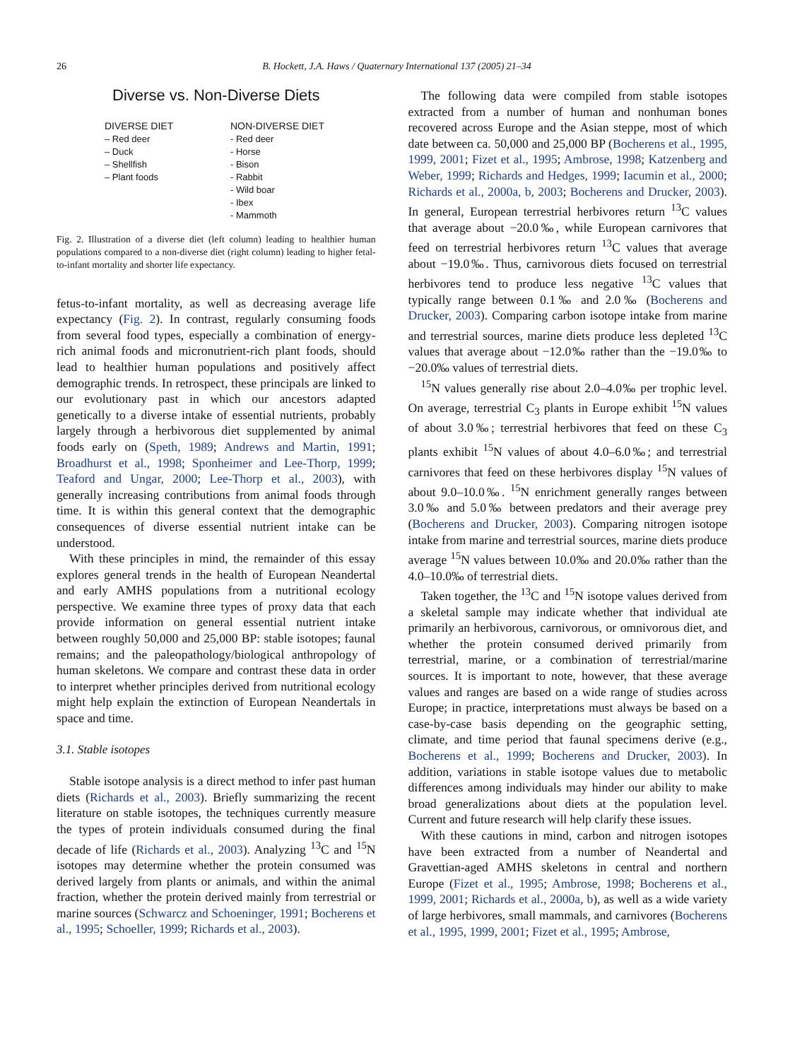26 B. Hockett, J.A. Haws / Quaternary International 137 (2005) 21–34
Diverse vs. Non-Diverse Diets
DIVERSE DIET
– Red deer
– Duck
– Shellfish
– Plant foods
NON-DIVERSE DIET
- Red deer
- Horse
- Bison
- Rabbit
- Wild boar
- Ibex
- Mammoth
Fig. 2. Illustration of a diverse diet (left column) leading to healthier human populations compared to a non-diverse diet (right column) leading to higher fetal-to-infant mortality and shorter life expectancy.
fetus-to-infant mortality, as well as decreasing average life expectancy (Fig. 2). In contrast, regularly consuming foods from several food types, especially a combination of energy-rich animal foods and micronutrient-rich plant foods, should lead to healthier human populations and positively affect demographic trends. In retrospect, these principals are linked to our evolutionary past in which our ancestors adapted genetically to a diverse intake of essential nutrients, probably largely through a herbivorous diet supplemented by animal foods early on (Speth, 1989; Andrews and Martin, 1991; Broadhurst et al., 1998; Sponheimer and Lee-Thorp, 1999; Teaford and Ungar, 2000; Lee-Thorp et al., 2003), with generally increasing contributions from animal foods through time. It is within this general context that the demographic consequences of diverse essential nutrient intake can be understood.
With these principles in mind, the remainder of this essay explores general trends in the health of European Neandertal and early AMHS populations from a nutritional ecology perspective. We examine three types of proxy data that each provide information on general essential nutrient intake between roughly 50,000 and 25,000 BP: stable isotopes; faunal remains; and the paleopathology/biological anthropology of human skeletons. We compare and contrast these data in order to interpret whether principles derived from nutritional ecology might help explain the extinction of European Neandertals in space and time.
3.1. Stable isotopes
Stable isotope analysis is a direct method to infer past human diets (Richards et al., 2003). Briefly summarizing the recent literature on stable isotopes, the techniques currently measure the types of protein individuals consumed during the final decade of life (Richards et al., 2003). Analyzing <sup>13</sup>C and <sup>15</sup>N isotopes may determine whether the protein consumed was derived largely from plants or animals, and within the animal fraction, whether the protein derived mainly from terrestrial or marine sources (Schwarcz and Schoeninger, 1991; Bocherens et al., 1995; Schoeller, 1999; Richards et al., 2003).
The following data were compiled from stable isotopes extracted from a number of human and nonhuman bones recovered across Europe and the Asian steppe, most of which date between ca. 50,000 and 25,000 BP (Bocherens et al., 1995, 1999, 2001; Fizet et al., 1995; Ambrose, 1998; Katzenberg and Weber, 1999; Richards and Hedges, 1999; Iacumin et al., 2000; Richards et al., 2000a, b, 2003; Bocherens and Drucker, 2003). In general, European terrestrial herbivores return <sup>13</sup>C values that average about −20.0‰, while European carnivores that feed on terrestrial herbivores return <sup>13</sup>C values that average about −19.0‰. Thus, carnivorous diets focused on terrestrial herbivores tend to produce less negative <sup>13</sup>C values that typically range between 0.1‰ and 2.0‰ (Bocherens and Drucker, 2003). Comparing carbon isotope intake from marine and terrestrial sources, marine diets produce less depleted <sup>13</sup>C values that average about −12.0‰ rather than the −19.0‰ to −20.0‰ values of terrestrial diets.
<sup>15</sup>N values generally rise about 2.0–4.0‰ per trophic level. On average, terrestrial C<sub>3</sub> plants in Europe exhibit <sup>15</sup>N values of about 3.0‰; terrestrial herbivores that feed on these C<sub>3</sub> plants exhibit <sup>15</sup>N values of about 4.0–6.0‰; and terrestrial carnivores that feed on these herbivores display <sup>15</sup>N values of about 9.0–10.0‰. <sup>15</sup>N enrichment generally ranges between 3.0‰ and 5.0‰ between predators and their average prey (Bocherens and Drucker, 2003). Comparing nitrogen isotope intake from marine and terrestrial sources, marine diets produce average <sup>15</sup>N values between 10.0‰ and 20.0‰ rather than the 4.0–10.0‰ of terrestrial diets.
Taken together, the <sup>13</sup>C and <sup>15</sup>N isotope values derived from a skeletal sample may indicate whether that individual ate primarily an herbivorous, carnivorous, or omnivorous diet, and whether the protein consumed derived primarily from terrestrial, marine, or a combination of terrestrial/marine sources. It is important to note, however, that these average values and ranges are based on a wide range of studies across Europe; in practice, interpretations must always be based on a case-by-case basis depending on the geographic setting, climate, and time period that faunal specimens derive (e.g., Bocherens et al., 1999; Bocherens and Drucker, 2003). In addition, variations in stable isotope values due to metabolic differences among individuals may hinder our ability to make broad generalizations about diets at the population level. Current and future research will help clarify these issues.
With these cautions in mind, carbon and nitrogen isotopes have been extracted from a number of Neandertal and Gravettian-aged AMHS skeletons in central and northern Europe (Fizet et al., 1995; Ambrose, 1998; Bocherens et al., 1999, 2001; Richards et al., 2000a, b), as well as a wide variety of large herbivores, small mammals, and carnivores (Bocherens et al., 1995, 1999, 2001; Fizet et al., 1995; Ambrose,